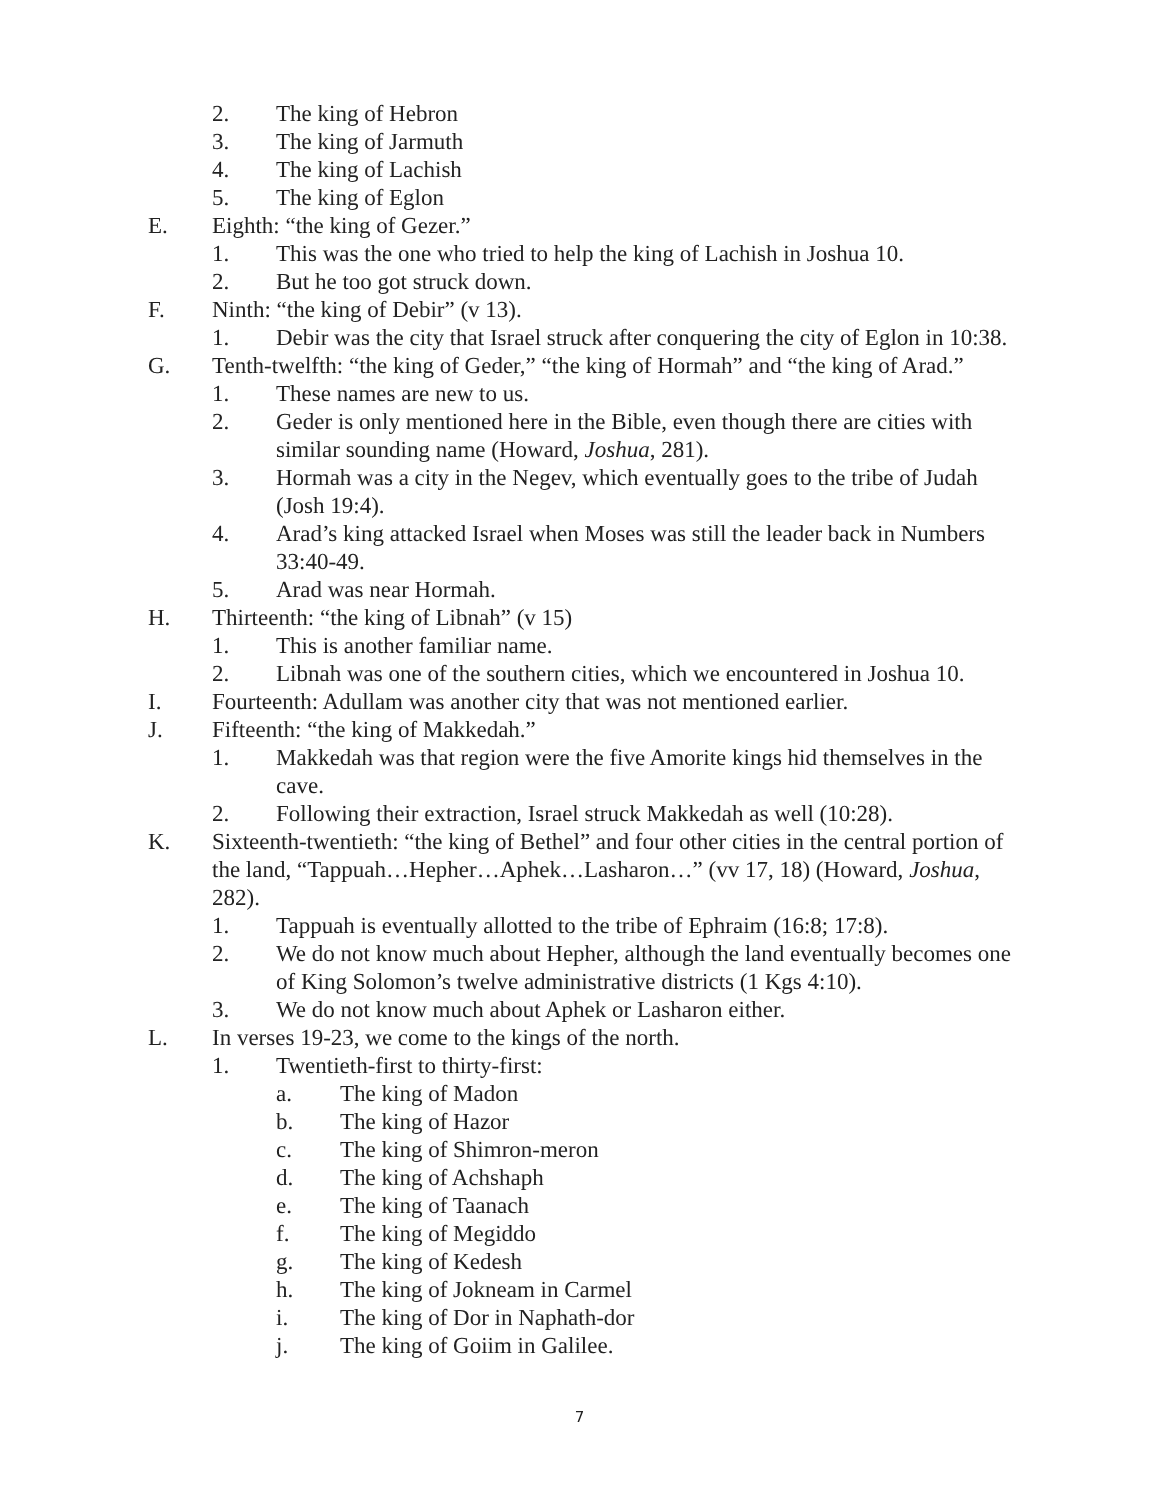2. The king of Hebron
3. The king of Jarmuth
4. The king of Lachish
5. The king of Eglon
E. Eighth: “the king of Gezer.”
1. This was the one who tried to help the king of Lachish in Joshua 10.
2. But he too got struck down.
F. Ninth: “the king of Debir” (v 13).
1. Debir was the city that Israel struck after conquering the city of Eglon in 10:38.
G. Tenth-twelfth: “the king of Geder,” “the king of Hormah” and “the king of Arad.”
1. These names are new to us.
2. Geder is only mentioned here in the Bible, even though there are cities with similar sounding name (Howard, Joshua, 281).
3. Hormah was a city in the Negev, which eventually goes to the tribe of Judah (Josh 19:4).
4. Arad’s king attacked Israel when Moses was still the leader back in Numbers 33:40-49.
5. Arad was near Hormah.
H. Thirteenth: “the king of Libnah” (v 15)
1. This is another familiar name.
2. Libnah was one of the southern cities, which we encountered in Joshua 10.
I. Fourteenth: Adullam was another city that was not mentioned earlier.
J. Fifteenth: “the king of Makkedah.”
1. Makkedah was that region were the five Amorite kings hid themselves in the cave.
2. Following their extraction, Israel struck Makkedah as well (10:28).
K. Sixteenth-twentieth: “the king of Bethel” and four other cities in the central portion of the land, “Tappuah…Hepher…Aphek…Lasharon…” (vv 17, 18) (Howard, Joshua, 282).
1. Tappuah is eventually allotted to the tribe of Ephraim (16:8; 17:8).
2. We do not know much about Hepher, although the land eventually becomes one of King Solomon’s twelve administrative districts (1 Kgs 4:10).
3. We do not know much about Aphek or Lasharon either.
L. In verses 19-23, we come to the kings of the north.
1. Twentieth-first to thirty-first:
a. The king of Madon
b. The king of Hazor
c. The king of Shimron-meron
d. The king of Achshaph
e. The king of Taanach
f. The king of Megiddo
g. The king of Kedesh
h. The king of Jokneam in Carmel
i. The king of Dor in Naphath-dor
j. The king of Goiim in Galilee.
7